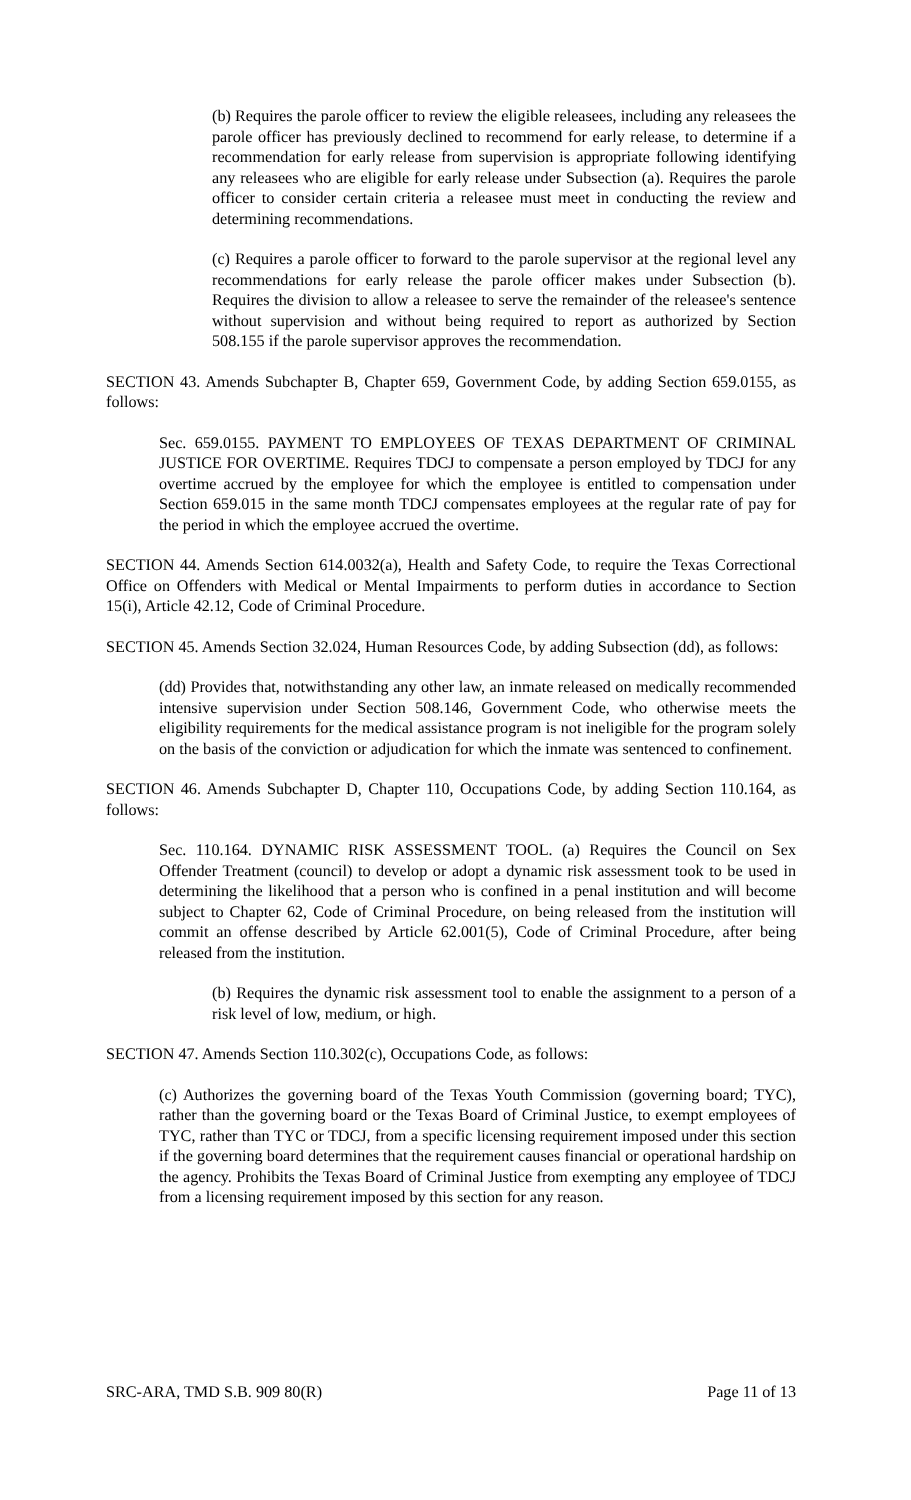(b) Requires the parole officer to review the eligible releasees, including any releasees the parole officer has previously declined to recommend for early release, to determine if a recommendation for early release from supervision is appropriate following identifying any releasees who are eligible for early release under Subsection (a). Requires the parole officer to consider certain criteria a releasee must meet in conducting the review and determining recommendations.
(c) Requires a parole officer to forward to the parole supervisor at the regional level any recommendations for early release the parole officer makes under Subsection (b). Requires the division to allow a releasee to serve the remainder of the releasee's sentence without supervision and without being required to report as authorized by Section 508.155 if the parole supervisor approves the recommendation.
SECTION 43. Amends Subchapter B, Chapter 659, Government Code, by adding Section 659.0155, as follows:
Sec. 659.0155. PAYMENT TO EMPLOYEES OF TEXAS DEPARTMENT OF CRIMINAL JUSTICE FOR OVERTIME. Requires TDCJ to compensate a person employed by TDCJ for any overtime accrued by the employee for which the employee is entitled to compensation under Section 659.015 in the same month TDCJ compensates employees at the regular rate of pay for the period in which the employee accrued the overtime.
SECTION 44. Amends Section 614.0032(a), Health and Safety Code, to require the Texas Correctional Office on Offenders with Medical or Mental Impairments to perform duties in accordance to Section 15(i), Article 42.12, Code of Criminal Procedure.
SECTION 45. Amends Section 32.024, Human Resources Code, by adding Subsection (dd), as follows:
(dd) Provides that, notwithstanding any other law, an inmate released on medically recommended intensive supervision under Section 508.146, Government Code, who otherwise meets the eligibility requirements for the medical assistance program is not ineligible for the program solely on the basis of the conviction or adjudication for which the inmate was sentenced to confinement.
SECTION 46. Amends Subchapter D, Chapter 110, Occupations Code, by adding Section 110.164, as follows:
Sec. 110.164. DYNAMIC RISK ASSESSMENT TOOL. (a) Requires the Council on Sex Offender Treatment (council) to develop or adopt a dynamic risk assessment took to be used in determining the likelihood that a person who is confined in a penal institution and will become subject to Chapter 62, Code of Criminal Procedure, on being released from the institution will commit an offense described by Article 62.001(5), Code of Criminal Procedure, after being released from the institution.
(b) Requires the dynamic risk assessment tool to enable the assignment to a person of a risk level of low, medium, or high.
SECTION 47. Amends Section 110.302(c), Occupations Code, as follows:
(c) Authorizes the governing board of the Texas Youth Commission (governing board; TYC), rather than the governing board or the Texas Board of Criminal Justice, to exempt employees of TYC, rather than TYC or TDCJ, from a specific licensing requirement imposed under this section if the governing board determines that the requirement causes financial or operational hardship on the agency. Prohibits the Texas Board of Criminal Justice from exempting any employee of TDCJ from a licensing requirement imposed by this section for any reason.
SRC-ARA, TMD S.B. 909 80(R) Page 11 of 13